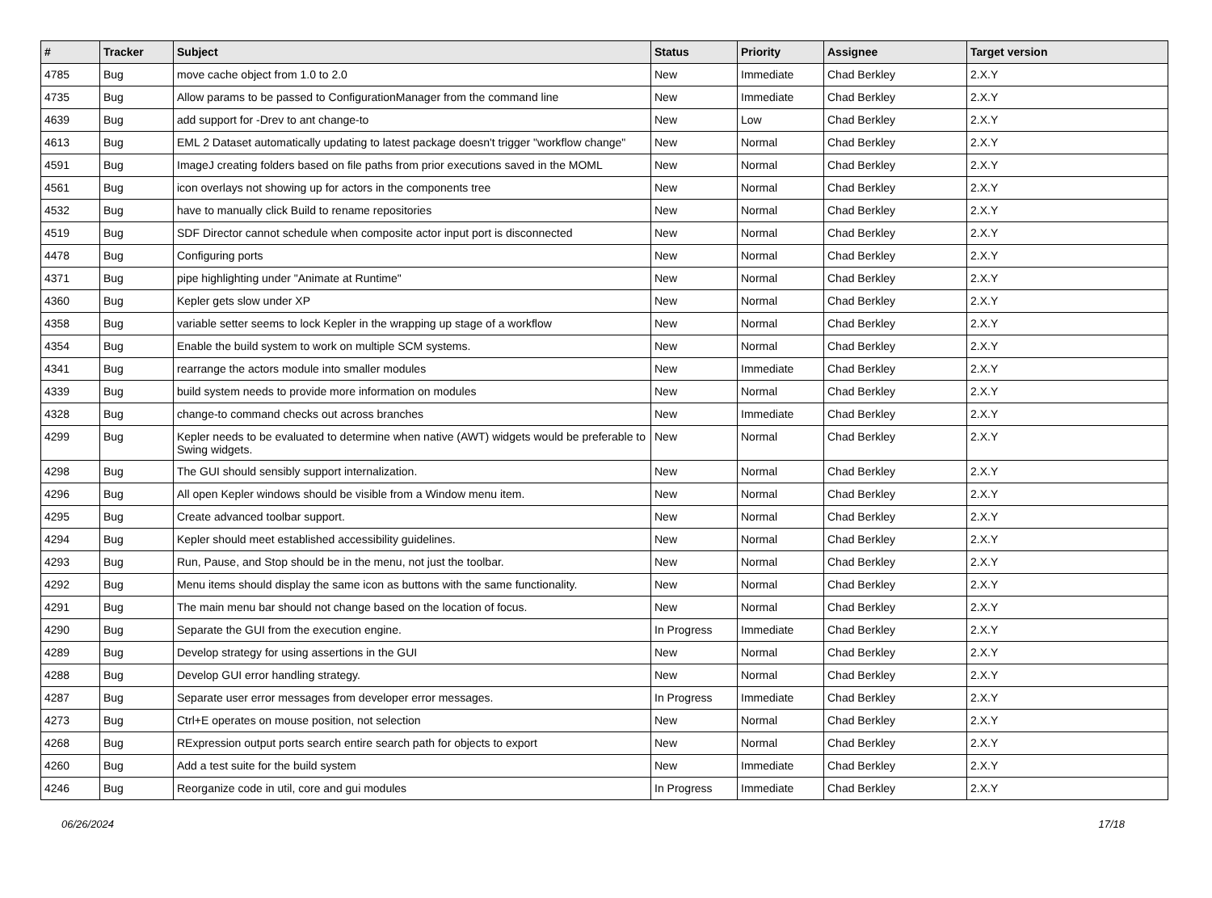| # | Tracker | Subject | Status | Priority | Assignee | Target version |
| --- | --- | --- | --- | --- | --- | --- |
| 4785 | Bug | move cache object from 1.0 to 2.0 | New | Immediate | Chad Berkley | 2.X.Y |
| 4735 | Bug | Allow params to be passed to ConfigurationManager from the command line | New | Immediate | Chad Berkley | 2.X.Y |
| 4639 | Bug | add support for -Drev to ant change-to | New | Low | Chad Berkley | 2.X.Y |
| 4613 | Bug | EML 2 Dataset automatically updating to latest package doesn't trigger "workflow change" | New | Normal | Chad Berkley | 2.X.Y |
| 4591 | Bug | ImageJ creating folders based on file paths from prior executions saved in the MOML | New | Normal | Chad Berkley | 2.X.Y |
| 4561 | Bug | icon overlays not showing up for actors in the components tree | New | Normal | Chad Berkley | 2.X.Y |
| 4532 | Bug | have to manually click Build to rename repositories | New | Normal | Chad Berkley | 2.X.Y |
| 4519 | Bug | SDF Director cannot schedule when composite actor input port is disconnected | New | Normal | Chad Berkley | 2.X.Y |
| 4478 | Bug | Configuring ports | New | Normal | Chad Berkley | 2.X.Y |
| 4371 | Bug | pipe highlighting under "Animate at Runtime" | New | Normal | Chad Berkley | 2.X.Y |
| 4360 | Bug | Kepler gets slow under XP | New | Normal | Chad Berkley | 2.X.Y |
| 4358 | Bug | variable setter seems to lock Kepler in the wrapping up stage of a workflow | New | Normal | Chad Berkley | 2.X.Y |
| 4354 | Bug | Enable the build system to work on multiple SCM systems. | New | Normal | Chad Berkley | 2.X.Y |
| 4341 | Bug | rearrange the actors module into smaller modules | New | Immediate | Chad Berkley | 2.X.Y |
| 4339 | Bug | build system needs to provide more information on modules | New | Normal | Chad Berkley | 2.X.Y |
| 4328 | Bug | change-to command checks out across branches | New | Immediate | Chad Berkley | 2.X.Y |
| 4299 | Bug | Kepler needs to be evaluated to determine when native (AWT) widgets would be preferable to Swing widgets. | New | Normal | Chad Berkley | 2.X.Y |
| 4298 | Bug | The GUI should sensibly support internalization. | New | Normal | Chad Berkley | 2.X.Y |
| 4296 | Bug | All open Kepler windows should be visible from a Window menu item. | New | Normal | Chad Berkley | 2.X.Y |
| 4295 | Bug | Create advanced toolbar support. | New | Normal | Chad Berkley | 2.X.Y |
| 4294 | Bug | Kepler should meet established accessibility guidelines. | New | Normal | Chad Berkley | 2.X.Y |
| 4293 | Bug | Run, Pause, and Stop should be in the menu, not just the toolbar. | New | Normal | Chad Berkley | 2.X.Y |
| 4292 | Bug | Menu items should display the same icon as buttons with the same functionality. | New | Normal | Chad Berkley | 2.X.Y |
| 4291 | Bug | The main menu bar should not change based on the location of focus. | New | Normal | Chad Berkley | 2.X.Y |
| 4290 | Bug | Separate the GUI from the execution engine. | In Progress | Immediate | Chad Berkley | 2.X.Y |
| 4289 | Bug | Develop strategy for using assertions in the GUI | New | Normal | Chad Berkley | 2.X.Y |
| 4288 | Bug | Develop GUI error handling strategy. | New | Normal | Chad Berkley | 2.X.Y |
| 4287 | Bug | Separate user error messages from developer error messages. | In Progress | Immediate | Chad Berkley | 2.X.Y |
| 4273 | Bug | Ctrl+E operates on mouse position, not selection | New | Normal | Chad Berkley | 2.X.Y |
| 4268 | Bug | RExpression output ports search entire search path for objects to export | New | Normal | Chad Berkley | 2.X.Y |
| 4260 | Bug | Add a test suite for the build system | New | Immediate | Chad Berkley | 2.X.Y |
| 4246 | Bug | Reorganize code in util, core and gui modules | In Progress | Immediate | Chad Berkley | 2.X.Y |
06/26/2024 17/18